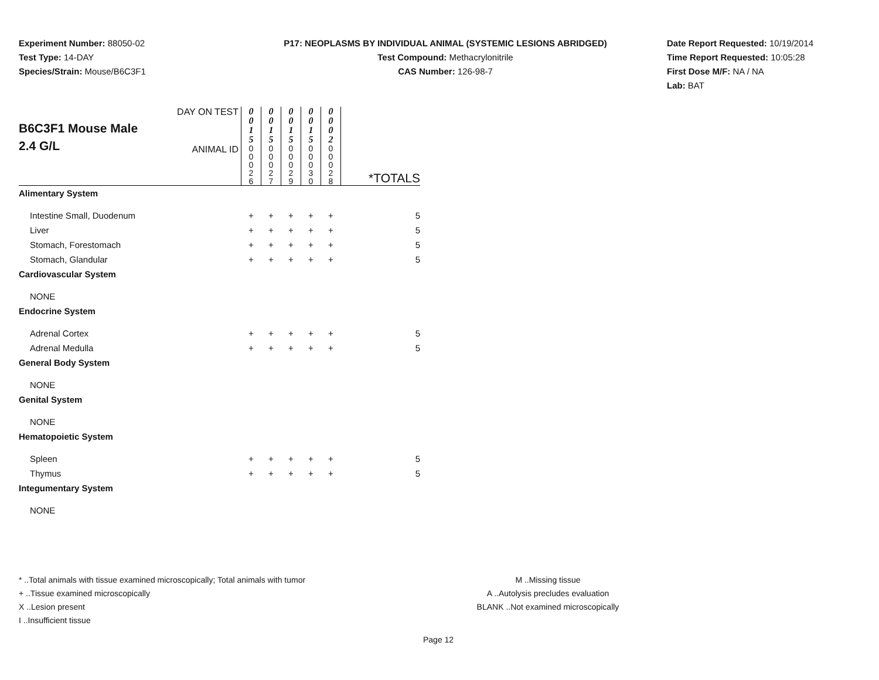Experiment Number: 88050-02
Test Type: 14-DAY
Species/Strain: Mouse/B6C3F1
P17: NEOPLASMS BY INDIVIDUAL ANIMAL (SYSTEMIC LESIONS ABRIDGED)
Test Compound: Methacrylonitrile
CAS Number: 126-98-7
Date Report Requested: 10/19/2014
Time Report Requested: 10:05:28
First Dose M/F: NA / NA
Lab: BAT
| B6C3F1 Mouse Male 2.4 G/L | DAY ON TEST | 0 0 1 5 | 0 0 1 5 | 0 0 1 5 | 0 0 1 5 | 0 0 0 2 | |
| | ANIMAL ID | 0 0 0 2 6 | 0 0 0 2 7 | 0 0 0 2 9 | 0 0 0 3 0 | 0 0 0 2 8 | *TOTALS |
| Alimentary System | | | | | | | |
| Intestine Small, Duodenum | | + | + | + | + | + | 5 |
| Liver | | + | + | + | + | + | 5 |
| Stomach, Forestomach | | + | + | + | + | + | 5 |
| Stomach, Glandular | | + | + | + | + | + | 5 |
| Cardiovascular System | | | | | | | |
| NONE | | | | | | | |
| Endocrine System | | | | | | | |
| Adrenal Cortex | | + | + | + | + | + | 5 |
| Adrenal Medulla | | + | + | + | + | + | 5 |
| General Body System | | | | | | | |
| NONE | | | | | | | |
| Genital System | | | | | | | |
| NONE | | | | | | | |
| Hematopoietic System | | | | | | | |
| Spleen | | + | + | + | + | + | 5 |
| Thymus | | + | + | + | + | + | 5 |
| Integumentary System | | | | | | | |
| NONE | | | | | | | |
* ..Total animals with tissue examined microscopically; Total animals with tumor
+ ..Tissue examined microscopically
X ..Lesion present
I ..Insufficient tissue
M ..Missing tissue
A ..Autolysis precludes evaluation
BLANK ..Not examined microscopically
Page 12